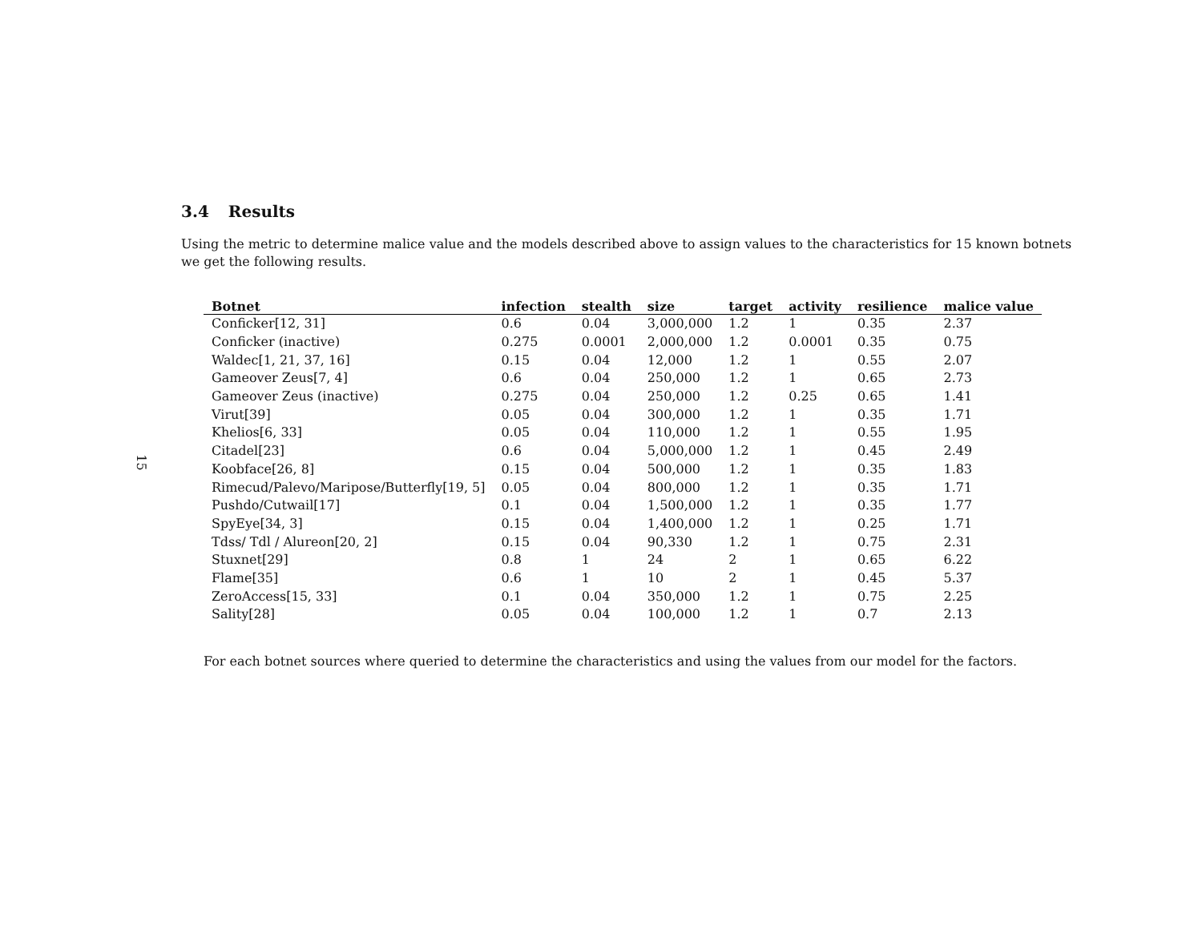15
3.4 Results
Using the metric to determine malice value and the models described above to assign values to the characteristics for 15 known botnets we get the following results.
| Botnet | infection | stealth | size | target | activity | resilience | malice value |
| --- | --- | --- | --- | --- | --- | --- | --- |
| Conficker[12, 31] | 0.6 | 0.04 | 3,000,000 | 1.2 | 1 | 0.35 | 2.37 |
| Conficker (inactive) | 0.275 | 0.0001 | 2,000,000 | 1.2 | 0.0001 | 0.35 | 0.75 |
| Waldec[1, 21, 37, 16] | 0.15 | 0.04 | 12,000 | 1.2 | 1 | 0.55 | 2.07 |
| Gameover Zeus[7, 4] | 0.6 | 0.04 | 250,000 | 1.2 | 1 | 0.65 | 2.73 |
| Gameover Zeus (inactive) | 0.275 | 0.04 | 250,000 | 1.2 | 0.25 | 0.65 | 1.41 |
| Virut[39] | 0.05 | 0.04 | 300,000 | 1.2 | 1 | 0.35 | 1.71 |
| Khelios[6, 33] | 0.05 | 0.04 | 110,000 | 1.2 | 1 | 0.55 | 1.95 |
| Citadel[23] | 0.6 | 0.04 | 5,000,000 | 1.2 | 1 | 0.45 | 2.49 |
| Koobface[26, 8] | 0.15 | 0.04 | 500,000 | 1.2 | 1 | 0.35 | 1.83 |
| Rimecud/Palevo/Maripose/Butterfly[19, 5] | 0.05 | 0.04 | 800,000 | 1.2 | 1 | 0.35 | 1.71 |
| Pushdo/Cutwail[17] | 0.1 | 0.04 | 1,500,000 | 1.2 | 1 | 0.35 | 1.77 |
| SpyEye[34, 3] | 0.15 | 0.04 | 1,400,000 | 1.2 | 1 | 0.25 | 1.71 |
| Tdss/ Tdl / Alureon[20, 2] | 0.15 | 0.04 | 90,330 | 1.2 | 1 | 0.75 | 2.31 |
| Stuxnet[29] | 0.8 | 1 | 24 | 2 | 1 | 0.65 | 6.22 |
| Flame[35] | 0.6 | 1 | 10 | 2 | 1 | 0.45 | 5.37 |
| ZeroAccess[15, 33] | 0.1 | 0.04 | 350,000 | 1.2 | 1 | 0.75 | 2.25 |
| Sality[28] | 0.05 | 0.04 | 100,000 | 1.2 | 1 | 0.7 | 2.13 |
For each botnet sources where queried to determine the characteristics and using the values from our model for the factors.